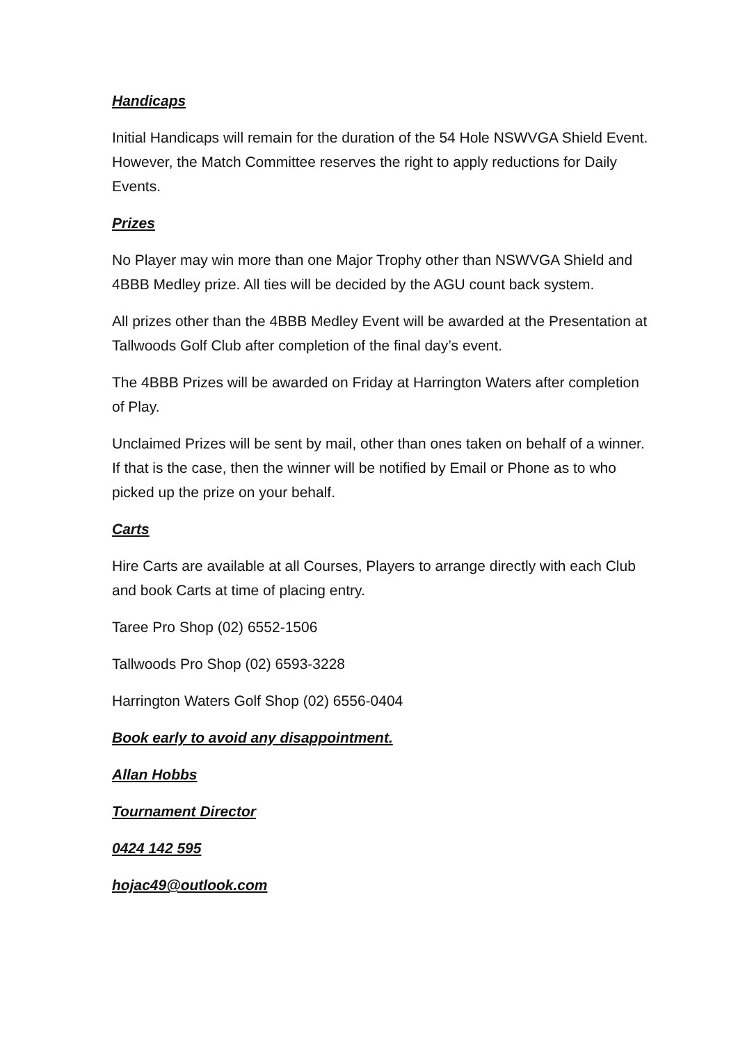Handicaps
Initial Handicaps will remain for the duration of the 54 Hole NSWVGA Shield Event. However, the Match Committee reserves the right to apply reductions for Daily Events.
Prizes
No Player may win more than one Major Trophy other than NSWVGA Shield and 4BBB Medley prize. All ties will be decided by the AGU count back system.
All prizes other than the 4BBB Medley Event will be awarded at the Presentation at Tallwoods Golf Club after completion of the final day’s event.
The 4BBB Prizes will be awarded on Friday at Harrington Waters after completion of Play.
Unclaimed Prizes will be sent by mail, other than ones taken on behalf of a winner. If that is the case, then the winner will be notified by Email or Phone as to who picked up the prize on your behalf.
Carts
Hire Carts are available at all Courses, Players to arrange directly with each Club and book Carts at time of placing entry.
Taree Pro Shop (02) 6552-1506
Tallwoods Pro Shop (02) 6593-3228
Harrington Waters Golf Shop (02) 6556-0404
Book early to avoid any disappointment.
Allan Hobbs
Tournament Director
0424 142 595
hojac49@outlook.com